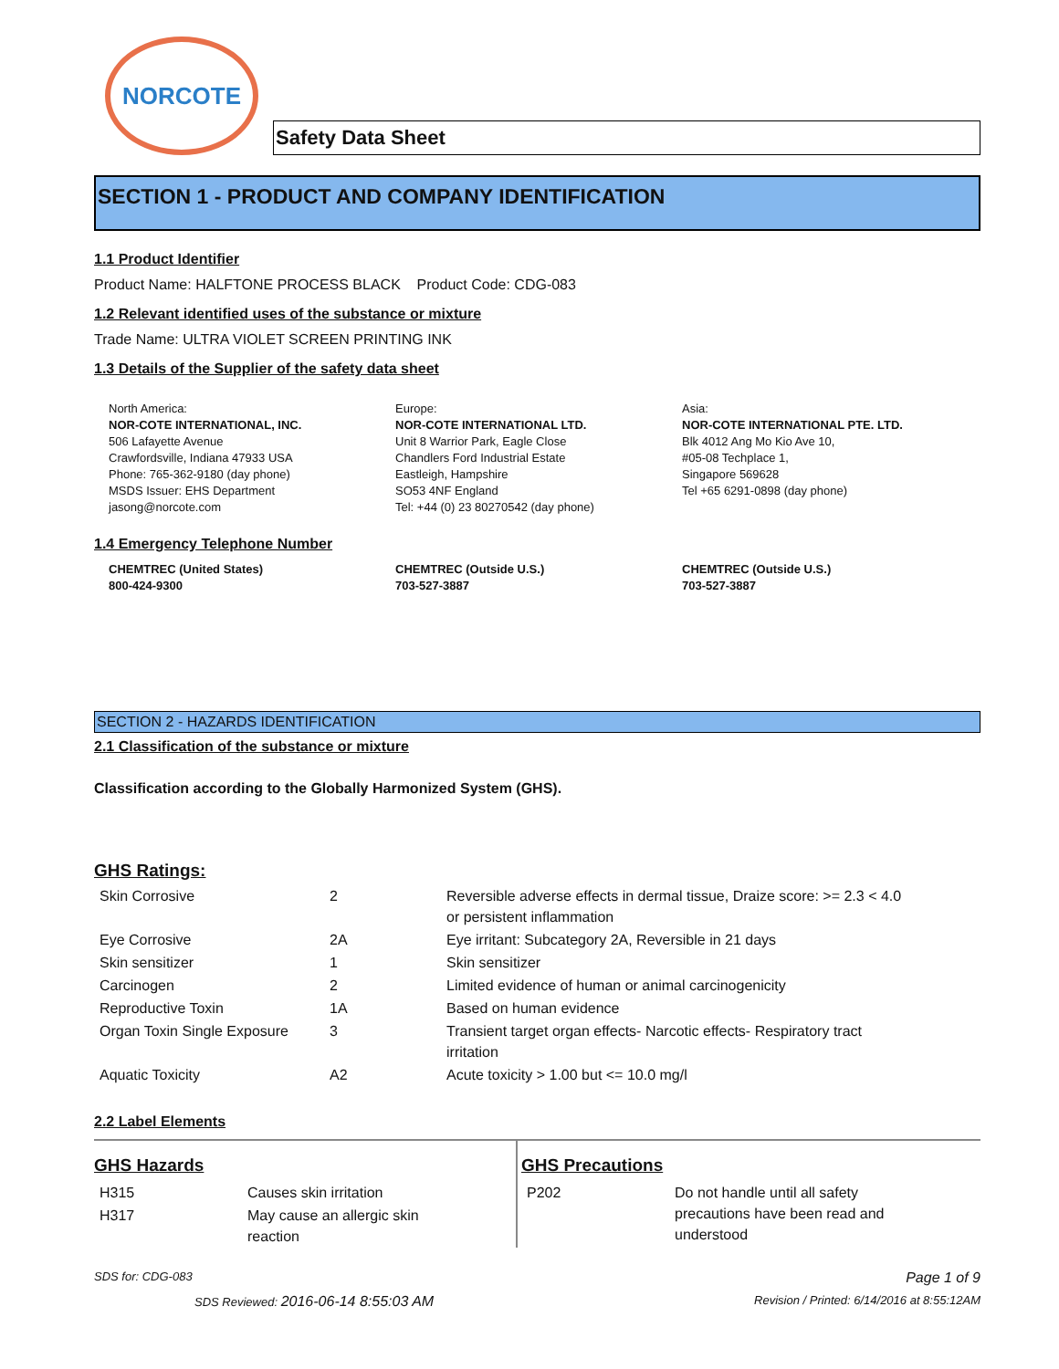NORCOTE
Safety Data Sheet
SECTION 1 - PRODUCT AND COMPANY IDENTIFICATION
1.1 Product Identifier
Product Name: HALFTONE PROCESS BLACK Product Code: CDG-083
1.2 Relevant identified uses of the substance or mixture
Trade Name: ULTRA VIOLET SCREEN PRINTING INK
1.3 Details of the Supplier of the safety data sheet
North America:
NOR-COTE INTERNATIONAL, INC.
506 Lafayette Avenue
Crawfordsville, Indiana 47933 USA
Phone: 765-362-9180 (day phone)
MSDS Issuer: EHS Department
jasong@norcote.com
Europe:
NOR-COTE INTERNATIONAL LTD.
Unit 8 Warrior Park, Eagle Close
Chandlers Ford Industrial Estate
Eastleigh, Hampshire
SO53 4NF England
Tel: +44 (0) 23 80270542 (day phone)
Asia:
NOR-COTE INTERNATIONAL PTE. LTD.
Blk 4012 Ang Mo Kio Ave 10,
#05-08 Techplace 1,
Singapore 569628
Tel +65 6291-0898 (day phone)
1.4 Emergency Telephone Number
CHEMTREC (United States)
800-424-9300
CHEMTREC (Outside U.S.)
703-527-3887
CHEMTREC (Outside U.S.)
703-527-3887
SECTION 2 - HAZARDS IDENTIFICATION
2.1 Classification of the substance or mixture
Classification according to the Globally Harmonized System (GHS).
GHS Ratings:
| Skin Corrosive | 2 | Reversible adverse effects in dermal tissue, Draize score: >= 2.3 < 4.0 or persistent inflammation |
| Eye Corrosive | 2A | Eye irritant: Subcategory 2A, Reversible in 21 days |
| Skin sensitizer | 1 | Skin sensitizer |
| Carcinogen | 2 | Limited evidence of human or animal carcinogenicity |
| Reproductive Toxin | 1A | Based on human evidence |
| Organ Toxin Single Exposure | 3 | Transient target organ effects- Narcotic effects- Respiratory tract irritation |
| Aquatic Toxicity | A2 | Acute toxicity > 1.00 but <= 10.0 mg/l |
2.2 Label Elements
GHS Hazards
| H315 | Causes skin irritation |
| H317 | May cause an allergic skin reaction |
GHS Precautions
| P202 | Do not handle until all safety precautions have been read and understood |
SDS for: CDG-083 Page 1 of 9
SDS Reviewed: 2016-06-14 8:55:03 AM Revision / Printed: 6/14/2016 at 8:55:12AM